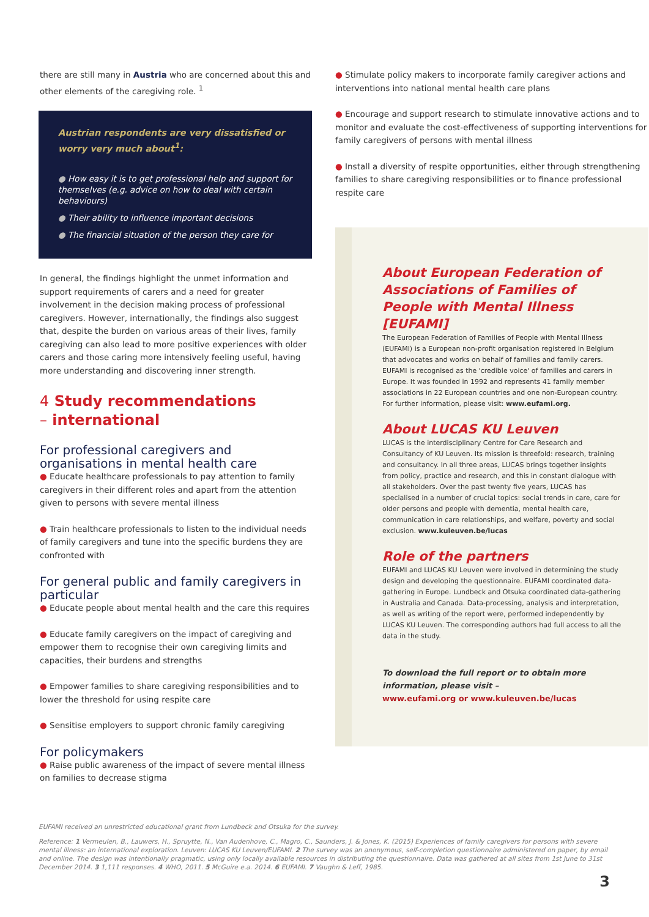there are still many in Austria who are concerned about this and other elements of the caregiving role. <sup>1</sup>
Austrian respondents are very dissatisfied or worry very much about<sup>1</sup>:
● How easy it is to get professional help and support for themselves (e.g. advice on how to deal with certain behaviours)
● Their ability to influence important decisions
● The financial situation of the person they care for
In general, the findings highlight the unmet information and support requirements of carers and a need for greater involvement in the decision making process of professional caregivers. However, internationally, the findings also suggest that, despite the burden on various areas of their lives, family caregiving can also lead to more positive experiences with older carers and those caring more intensively feeling useful, having more understanding and discovering inner strength.
4 Study recommendations
– international
For professional caregivers and organisations in mental health care
● Educate healthcare professionals to pay attention to family caregivers in their different roles and apart from the attention given to persons with severe mental illness
● Train healthcare professionals to listen to the individual needs of family caregivers and tune into the specific burdens they are confronted with
For general public and family caregivers in particular
● Educate people about mental health and the care this requires
● Educate family caregivers on the impact of caregiving and empower them to recognise their own caregiving limits and capacities, their burdens and strengths
● Empower families to share caregiving responsibilities and to lower the threshold for using respite care
● Sensitise employers to support chronic family caregiving
For policymakers
● Raise public awareness of the impact of severe mental illness on families to decrease stigma
● Stimulate policy makers to incorporate family caregiver actions and interventions into national mental health care plans
● Encourage and support research to stimulate innovative actions and to monitor and evaluate the cost-effectiveness of supporting interventions for family caregivers of persons with mental illness
● Install a diversity of respite opportunities, either through strengthening families to share caregiving responsibilities or to finance professional respite care
About European Federation of Associations of Families of People with Mental Illness [EUFAMI]
The European Federation of Families of People with Mental Illness (EUFAMI) is a European non-profit organisation registered in Belgium that advocates and works on behalf of families and family carers. EUFAMI is recognised as the 'credible voice' of families and carers in Europe. It was founded in 1992 and represents 41 family member associations in 22 European countries and one non-European country. For further information, please visit: www.eufami.org.
About LUCAS KU Leuven
LUCAS is the interdisciplinary Centre for Care Research and Consultancy of KU Leuven. Its mission is threefold: research, training and consultancy. In all three areas, LUCAS brings together insights from policy, practice and research, and this in constant dialogue with all stakeholders. Over the past twenty five years, LUCAS has specialised in a number of crucial topics: social trends in care, care for older persons and people with dementia, mental health care, communication in care relationships, and welfare, poverty and social exclusion. www.kuleuven.be/lucas
Role of the partners
EUFAMI and LUCAS KU Leuven were involved in determining the study design and developing the questionnaire. EUFAMI coordinated data-gathering in Europe. Lundbeck and Otsuka coordinated data-gathering in Australia and Canada. Data-processing, analysis and interpretation, as well as writing of the report were, performed independently by LUCAS KU Leuven. The corresponding authors had full access to all the data in the study.
To download the full report or to obtain more information, please visit –
www.eufami.org or www.kuleuven.be/lucas
EUFAMI received an unrestricted educational grant from Lundbeck and Otsuka for the survey.
Reference: 1 Vermeulen, B., Lauwers, H., Spruytte, N., Van Audenhove, C., Magro, C., Saunders, J. & Jones, K. (2015) Experiences of family caregivers for persons with severe mental illness: an international exploration. Leuven: LUCAS KU Leuven/EUFAMI. 2 The survey was an anonymous, self-completion questionnaire administered on paper, by email and online. The design was intentionally pragmatic, using only locally available resources in distributing the questionnaire. Data was gathered at all sites from 1st June to 31st December 2014. 3 1,111 responses. 4 WHO, 2011. 5 McGuire e.a. 2014. 6 EUFAMI. 7 Vaughn & Leff, 1985.
3